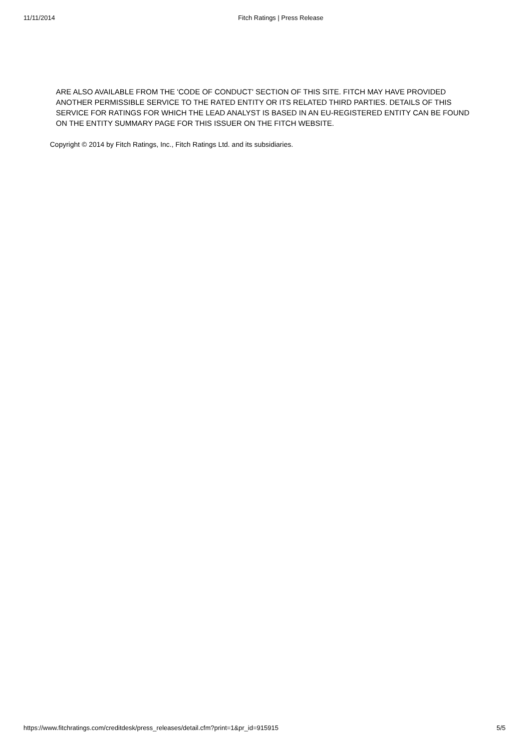11/11/2014 Fitch Ratings | Press Release
ARE ALSO AVAILABLE FROM THE 'CODE OF CONDUCT' SECTION OF THIS SITE. FITCH MAY HAVE PROVIDED ANOTHER PERMISSIBLE SERVICE TO THE RATED ENTITY OR ITS RELATED THIRD PARTIES. DETAILS OF THIS SERVICE FOR RATINGS FOR WHICH THE LEAD ANALYST IS BASED IN AN EU-REGISTERED ENTITY CAN BE FOUND ON THE ENTITY SUMMARY PAGE FOR THIS ISSUER ON THE FITCH WEBSITE.
Copyright © 2014 by Fitch Ratings, Inc., Fitch Ratings Ltd. and its subsidiaries.
https://www.fitchratings.com/creditdesk/press_releases/detail.cfm?print=1&pr_id=915915 5/5